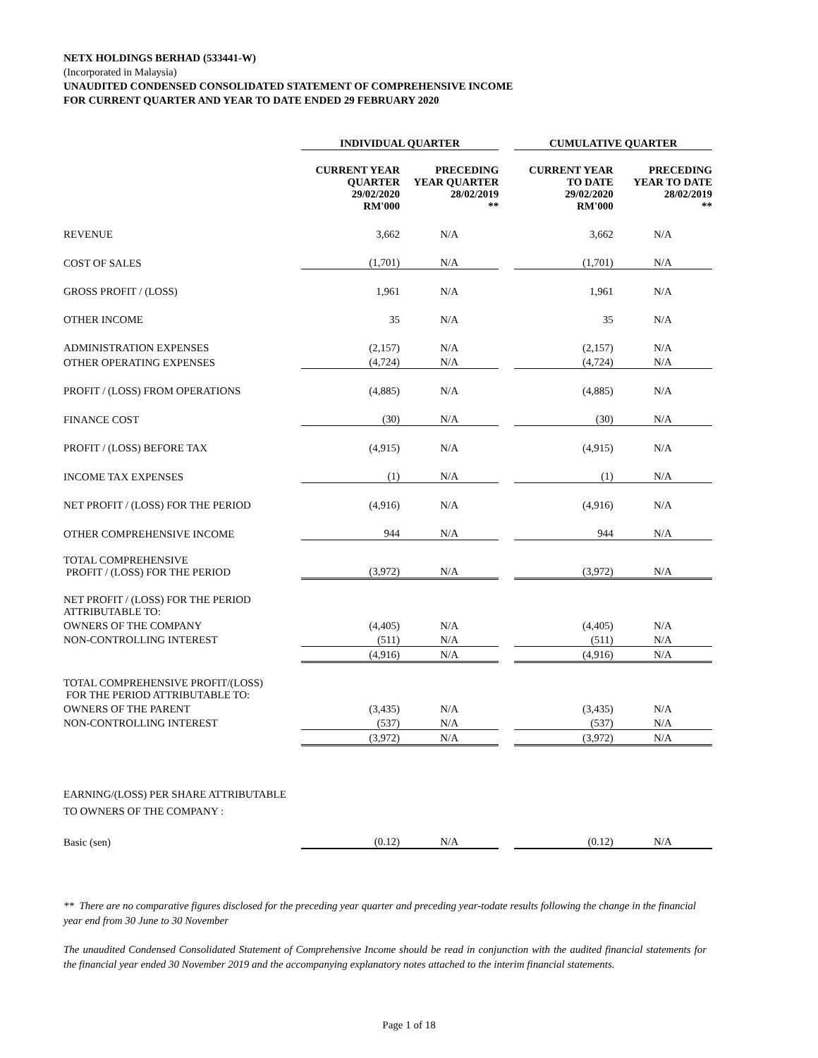NETX HOLDINGS BERHAD (533441-W)
(Incorporated in Malaysia)
UNAUDITED CONDENSED CONSOLIDATED STATEMENT OF COMPREHENSIVE INCOME
FOR CURRENT QUARTER AND YEAR TO DATE ENDED 29 FEBRUARY 2020
| | INDIVIDUAL QUARTER | | | CUMULATIVE QUARTER | |
| --- | --- | --- | --- | --- | --- |
| | CURRENT YEAR QUARTER 29/02/2020 RM'000 | PRECEDING YEAR QUARTER 28/02/2019 ** | | CURRENT YEAR TO DATE 29/02/2020 RM'000 | PRECEDING YEAR TO DATE 28/02/2019 ** |
| REVENUE | 3,662 | N/A | | 3,662 | N/A |
| COST OF SALES | (1,701) | N/A | | (1,701) | N/A |
| GROSS PROFIT / (LOSS) | 1,961 | N/A | | 1,961 | N/A |
| OTHER INCOME | 35 | N/A | | 35 | N/A |
| ADMINISTRATION EXPENSES | (2,157) | N/A | | (2,157) | N/A |
| OTHER OPERATING EXPENSES | (4,724) | N/A | | (4,724) | N/A |
| PROFIT / (LOSS) FROM OPERATIONS | (4,885) | N/A | | (4,885) | N/A |
| FINANCE COST | (30) | N/A | | (30) | N/A |
| PROFIT / (LOSS) BEFORE TAX | (4,915) | N/A | | (4,915) | N/A |
| INCOME TAX EXPENSES | (1) | N/A | | (1) | N/A |
| NET PROFIT / (LOSS) FOR THE PERIOD | (4,916) | N/A | | (4,916) | N/A |
| OTHER COMPREHENSIVE INCOME | 944 | N/A | | 944 | N/A |
| TOTAL COMPREHENSIVE PROFIT / (LOSS) FOR THE PERIOD | (3,972) | N/A | | (3,972) | N/A |
| NET PROFIT / (LOSS) FOR THE PERIOD ATTRIBUTABLE TO: | | | | | |
| OWNERS OF THE COMPANY | (4,405) | N/A | | (4,405) | N/A |
| NON-CONTROLLING INTEREST | (511) | N/A | | (511) | N/A |
| | (4,916) | N/A | | (4,916) | N/A |
| TOTAL COMPREHENSIVE PROFIT/(LOSS) FOR THE PERIOD ATTRIBUTABLE TO: | | | | | |
| OWNERS OF THE PARENT | (3,435) | N/A | | (3,435) | N/A |
| NON-CONTROLLING INTEREST | (537) | N/A | | (537) | N/A |
| | (3,972) | N/A | | (3,972) | N/A |
| EARNING/(LOSS) PER SHARE ATTRIBUTABLE TO OWNERS OF THE COMPANY : | | | | | |
| Basic (sen) | (0.12) | N/A | | (0.12) | N/A |
** There are no comparative figures disclosed for the preceding year quarter and preceding year-todate results following the change in the financial year end from 30 June to 30 November
The unaudited Condensed Consolidated Statement of Comprehensive Income should be read in conjunction with the audited financial statements for the financial year ended 30 November 2019 and the accompanying explanatory notes attached to the interim financial statements.
Page 1 of 18